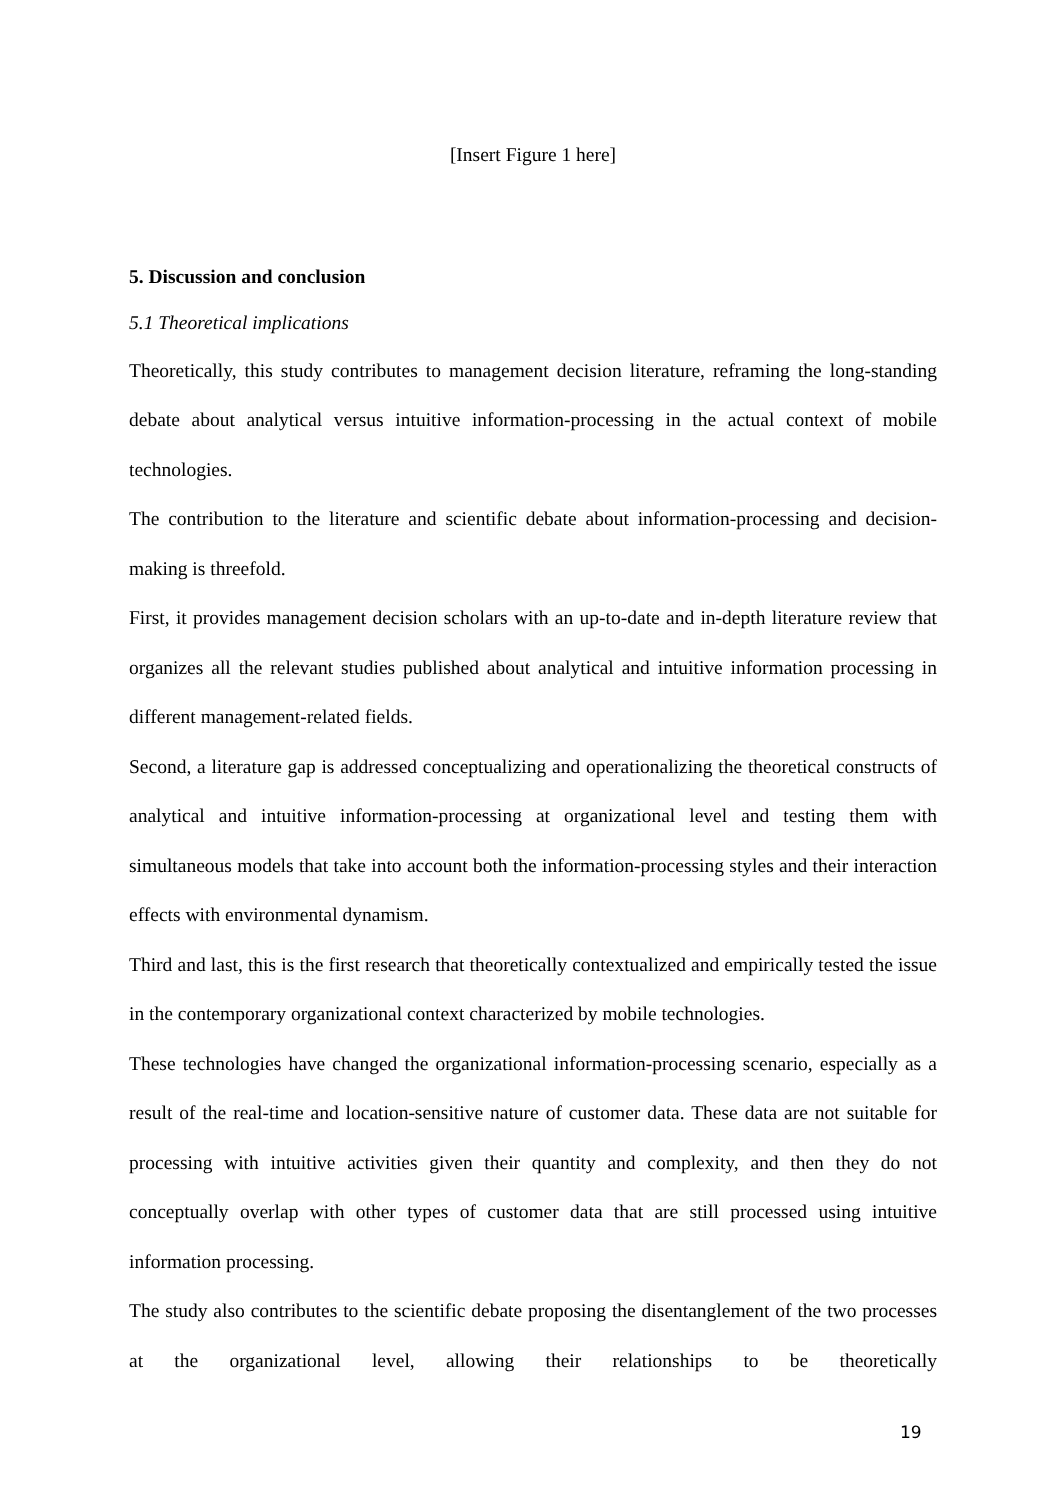[Insert Figure 1 here]
5. Discussion and conclusion
5.1 Theoretical implications
Theoretically, this study contributes to management decision literature, reframing the long-standing debate about analytical versus intuitive information-processing in the actual context of mobile technologies.
The contribution to the literature and scientific debate about information-processing and decision-making is threefold.
First, it provides management decision scholars with an up-to-date and in-depth literature review that organizes all the relevant studies published about analytical and intuitive information processing in different management-related fields.
Second, a literature gap is addressed conceptualizing and operationalizing the theoretical constructs of analytical and intuitive information-processing at organizational level and testing them with simultaneous models that take into account both the information-processing styles and their interaction effects with environmental dynamism.
Third and last, this is the first research that theoretically contextualized and empirically tested the issue in the contemporary organizational context characterized by mobile technologies.
These technologies have changed the organizational information-processing scenario, especially as a result of the real-time and location-sensitive nature of customer data. These data are not suitable for processing with intuitive activities given their quantity and complexity, and then they do not conceptually overlap with other types of customer data that are still processed using intuitive information processing.
The study also contributes to the scientific debate proposing the disentanglement of the two processes at the organizational level, allowing their relationships to be theoretically
19